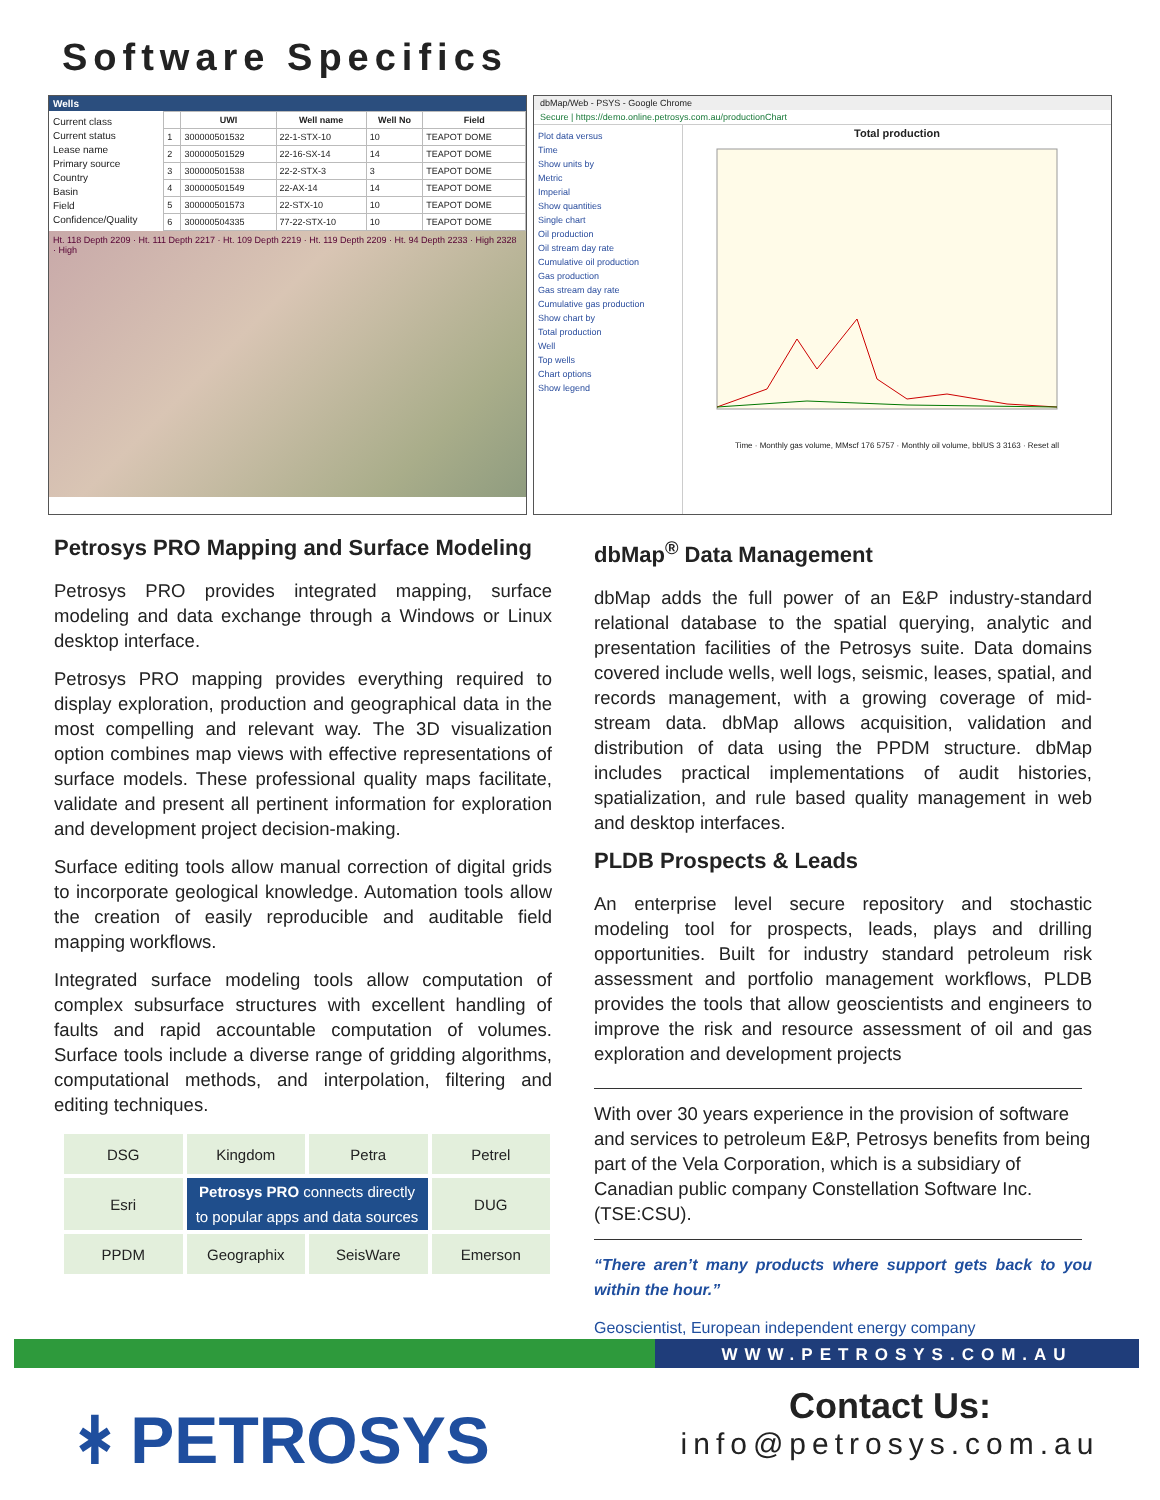Software Specifics
Wells
Current class
Current status
Lease name
Primary source
Country
Basin
Field
Confidence/Quality
| | UWI | Well name | Well No | Field |
| --- | --- | --- | --- | --- |
| 1 | 300000501532 | 22-1-STX-10 | 10 | TEAPOT DOME |
| 2 | 300000501529 | 22-16-SX-14 | 14 | TEAPOT DOME |
| 3 | 300000501538 | 22-2-STX-3 | 3 | TEAPOT DOME |
| 4 | 300000501549 | 22-AX-14 | 14 | TEAPOT DOME |
| 5 | 300000501573 | 22-STX-10 | 10 | TEAPOT DOME |
| 6 | 300000504335 | 77-22-STX-10 | 10 | TEAPOT DOME |
Ht. 118 Depth 2209 · Ht. 111 Depth 2217 · Ht. 109 Depth 2219 · Ht. 119 Depth 2209 · Ht. 94 Depth 2233 · High 2328 · High
dbMap/Web - PSYS - Google Chrome
Secure | https://demo.online.petrosys.com.au/productionChart
Plot data versus
Time
Show units by
Metric
Imperial
Show quantities
Single chart
Oil production
Oil stream day rate
Cumulative oil production
Gas production
Gas stream day rate
Cumulative gas production
Show chart by
Total production
Well
Top wells
Chart options
Show legend
Total production
Time · Monthly gas volume, MMscf 176 5757 · Monthly oil volume, bblUS 3 3163 · Reset all
Petrosys PRO Mapping and Surface Modeling
Petrosys PRO provides integrated mapping, surface modeling and data exchange through a Windows or Linux desktop interface.
Petrosys PRO mapping provides everything required to display exploration, production and geographical data in the most compelling and relevant way. The 3D visualization option combines map views with effective representations of surface models. These professional quality maps facilitate, validate and present all pertinent information for exploration and development project decision-making.
Surface editing tools allow manual correction of digital grids to incorporate geological knowledge. Automation tools allow the creation of easily reproducible and auditable field mapping workflows.
Integrated surface modeling tools allow computation of complex subsurface structures with excellent handling of faults and rapid accountable computation of volumes. Surface tools include a diverse range of gridding algorithms, computational methods, and interpolation, filtering and editing techniques.
| DSG | Kingdom | Petra | Petrel |
| Esri | Petrosys PRO connects directly to popular apps and data sources | | DUG |
| PPDM | Geographix | SeisWare | Emerson |
dbMap<sup>®</sup> Data Management
dbMap adds the full power of an E&P industry-standard relational database to the spatial querying, analytic and presentation facilities of the Petrosys suite. Data domains covered include wells, well logs, seismic, leases, spatial, and records management, with a growing coverage of mid-stream data. dbMap allows acquisition, validation and distribution of data using the PPDM structure. dbMap includes practical implementations of audit histories, spatialization, and rule based quality management in web and desktop interfaces.
PLDB Prospects & Leads
An enterprise level secure repository and stochastic modeling tool for prospects, leads, plays and drilling opportunities. Built for industry standard petroleum risk assessment and portfolio management workflows, PLDB provides the tools that allow geoscientists and engineers to improve the risk and resource assessment of oil and gas exploration and development projects
With over 30 years experience in the provision of software and services to petroleum E&P, Petrosys benefits from being part of the Vela Corporation, which is a subsidiary of Canadian public company Constellation Software Inc. (TSE:CSU).
“There aren’t many products where support gets back to you within the hour.”
Geoscientist, European independent energy company
WWW.PETROSYS.COM.AU
ᚼ PETROSYS
Contact Us:
info@petrosys.com.au